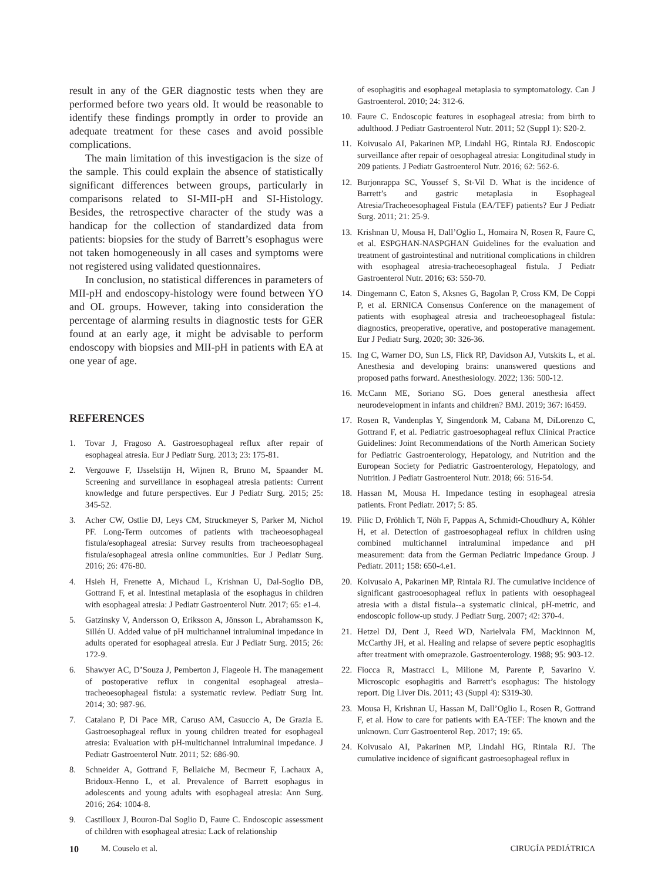result in any of the GER diagnostic tests when they are performed before two years old. It would be reasonable to identify these findings promptly in order to provide an adequate treatment for these cases and avoid possible complications.
The main limitation of this investigacion is the size of the sample. This could explain the absence of statistically significant differences between groups, particularly in comparisons related to SI-MII-pH and SI-Histology. Besides, the retrospective character of the study was a handicap for the collection of standardized data from patients: biopsies for the study of Barrett’s esophagus were not taken homogeneously in all cases and symptoms were not registered using validated questionnaires.
In conclusion, no statistical differences in parameters of MII-pH and endoscopy-histology were found between YO and OL groups. However, taking into consideration the percentage of alarming results in diagnostic tests for GER found at an early age, it might be advisable to perform endoscopy with biopsies and MII-pH in patients with EA at one year of age.
REFERENCES
1. Tovar J, Fragoso A. Gastroesophageal reflux after repair of esophageal atresia. Eur J Pediatr Surg. 2013; 23: 175-81.
2. Vergouwe F, IJsselstijn H, Wijnen R, Bruno M, Spaander M. Screening and surveillance in esophageal atresia patients: Current knowledge and future perspectives. Eur J Pediatr Surg. 2015; 25: 345-52.
3. Acher CW, Ostlie DJ, Leys CM, Struckmeyer S, Parker M, Nichol PF. Long-Term outcomes of patients with tracheoesophageal fistula/esophageal atresia: Survey results from tracheoesophageal fistula/esophageal atresia online communities. Eur J Pediatr Surg. 2016; 26: 476-80.
4. Hsieh H, Frenette A, Michaud L, Krishnan U, Dal-Soglio DB, Gottrand F, et al. Intestinal metaplasia of the esophagus in children with esophageal atresia: J Pediatr Gastroenterol Nutr. 2017; 65: e1-4.
5. Gatzinsky V, Andersson O, Eriksson A, Jönsson L, Abrahamsson K, Sillén U. Added value of pH multichannel intraluminal impedance in adults operated for esophageal atresia. Eur J Pediatr Surg. 2015; 26: 172-9.
6. Shawyer AC, D’Souza J, Pemberton J, Flageole H. The management of postoperative reflux in congenital esophageal atresia–tracheoesophageal fistula: a systematic review. Pediatr Surg Int. 2014; 30: 987-96.
7. Catalano P, Di Pace MR, Caruso AM, Casuccio A, De Grazia E. Gastroesophageal reflux in young children treated for esophageal atresia: Evaluation with pH-multichannel intraluminal impedance. J Pediatr Gastroenterol Nutr. 2011; 52: 686-90.
8. Schneider A, Gottrand F, Bellaiche M, Becmeur F, Lachaux A, Bridoux-Henno L, et al. Prevalence of Barrett esophagus in adolescents and young adults with esophageal atresia: Ann Surg. 2016; 264: 1004-8.
9. Castilloux J, Bouron-Dal Soglio D, Faure C. Endoscopic assessment of children with esophageal atresia: Lack of relationship
of esophagitis and esophageal metaplasia to symptomatology. Can J Gastroenterol. 2010; 24: 312-6.
10. Faure C. Endoscopic features in esophageal atresia: from birth to adulthood. J Pediatr Gastroenterol Nutr. 2011; 52 (Suppl 1): S20-2.
11. Koivusalo AI, Pakarinen MP, Lindahl HG, Rintala RJ. Endoscopic surveillance after repair of oesophageal atresia: Longitudinal study in 209 patients. J Pediatr Gastroenterol Nutr. 2016; 62: 562-6.
12. Burjonrappa SC, Youssef S, St-Vil D. What is the incidence of Barrett’s and gastric metaplasia in Esophageal Atresia/Tracheoesophageal Fistula (EA/TEF) patients? Eur J Pediatr Surg. 2011; 21: 25-9.
13. Krishnan U, Mousa H, Dall’Oglio L, Homaira N, Rosen R, Faure C, et al. ESPGHAN-NASPGHAN Guidelines for the evaluation and treatment of gastrointestinal and nutritional complications in children with esophageal atresia-tracheoesophageal fistula. J Pediatr Gastroenterol Nutr. 2016; 63: 550-70.
14. Dingemann C, Eaton S, Aksnes G, Bagolan P, Cross KM, De Coppi P, et al. ERNICA Consensus Conference on the management of patients with esophageal atresia and tracheoesophageal fistula: diagnostics, preoperative, operative, and postoperative management. Eur J Pediatr Surg. 2020; 30: 326-36.
15. Ing C, Warner DO, Sun LS, Flick RP, Davidson AJ, Vutskits L, et al. Anesthesia and developing brains: unanswered questions and proposed paths forward. Anesthesiology. 2022; 136: 500-12.
16. McCann ME, Soriano SG. Does general anesthesia affect neurodevelopment in infants and children? BMJ. 2019; 367: l6459.
17. Rosen R, Vandenplas Y, Singendonk M, Cabana M, DiLorenzo C, Gottrand F, et al. Pediatric gastroesophageal reflux Clinical Practice Guidelines: Joint Recommendations of the North American Society for Pediatric Gastroenterology, Hepatology, and Nutrition and the European Society for Pediatric Gastroenterology, Hepatology, and Nutrition. J Pediatr Gastroenterol Nutr. 2018; 66: 516-54.
18. Hassan M, Mousa H. Impedance testing in esophageal atresia patients. Front Pediatr. 2017; 5: 85.
19. Pilic D, Fröhlich T, Nöh F, Pappas A, Schmidt-Choudhury A, Köhler H, et al. Detection of gastroesophageal reflux in children using combined multichannel intraluminal impedance and pH measurement: data from the German Pediatric Impedance Group. J Pediatr. 2011; 158: 650-4.e1.
20. Koivusalo A, Pakarinen MP, Rintala RJ. The cumulative incidence of significant gastrooesophageal reflux in patients with oesophageal atresia with a distal fistula--a systematic clinical, pH-metric, and endoscopic follow-up study. J Pediatr Surg. 2007; 42: 370-4.
21. Hetzel DJ, Dent J, Reed WD, Narielvala FM, Mackinnon M, McCarthy JH, et al. Healing and relapse of severe peptic esophagitis after treatment with omeprazole. Gastroenterology. 1988; 95: 903-12.
22. Fiocca R, Mastracci L, Milione M, Parente P, Savarino V. Microscopic esophagitis and Barrett’s esophagus: The histology report. Dig Liver Dis. 2011; 43 (Suppl 4): S319-30.
23. Mousa H, Krishnan U, Hassan M, Dall’Oglio L, Rosen R, Gottrand F, et al. How to care for patients with EA-TEF: The known and the unknown. Curr Gastroenterol Rep. 2017; 19: 65.
24. Koivusalo AI, Pakarinen MP, Lindahl HG, Rintala RJ. The cumulative incidence of significant gastroesophageal reflux in
10 M. Couselo et al. CIRUGÍA PEDIÁTRICA